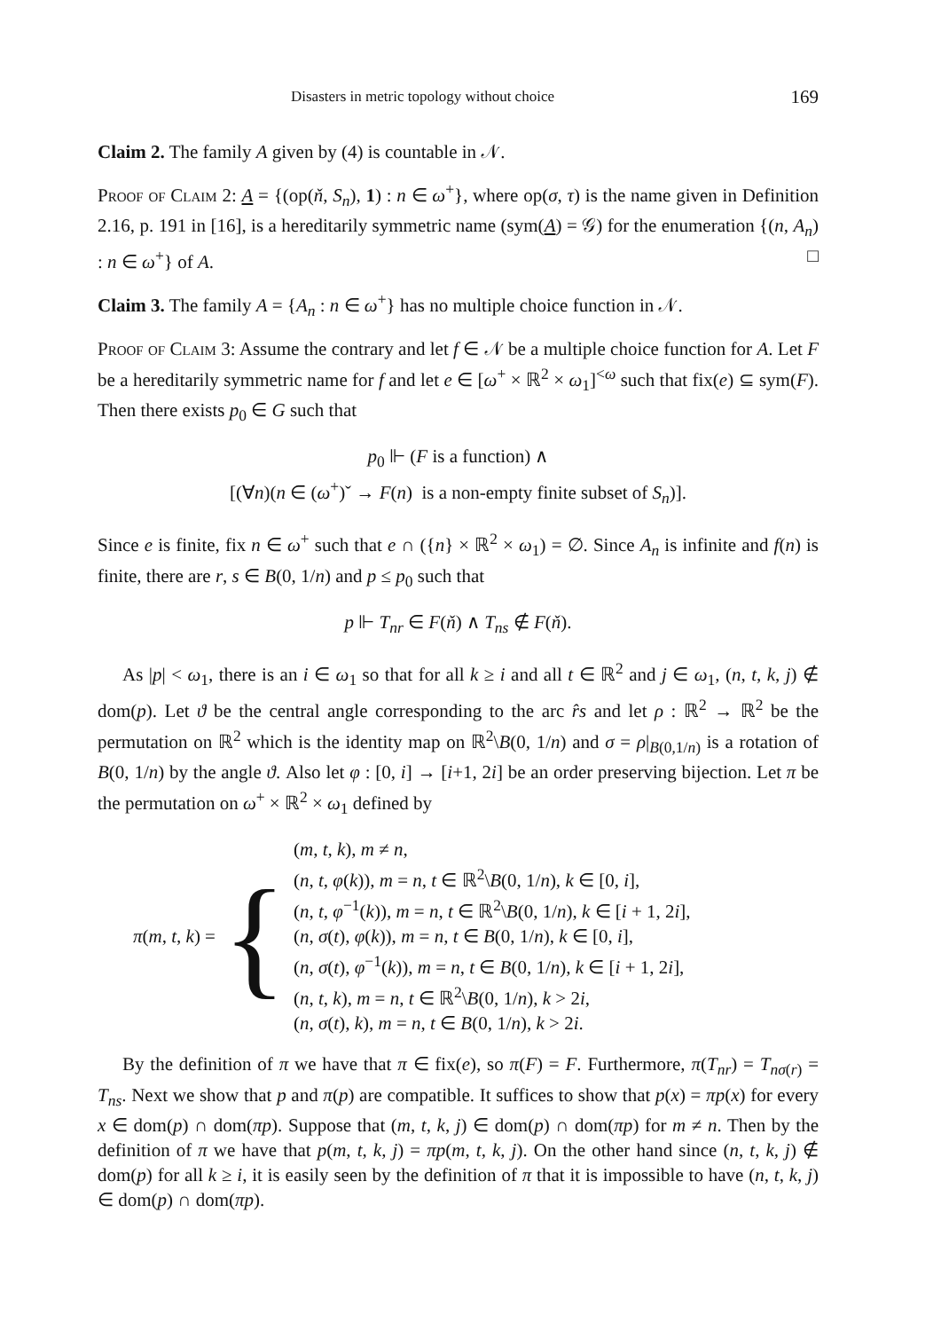Disasters in metric topology without choice 169
Claim 2. The family A given by (4) is countable in 𝒩.
Proof of Claim 2: A = {(op(ň, S<sub>n</sub>), 1) : n ∈ ω<sup>+</sup>}, where op(σ, τ) is the name given in Definition 2.16, p. 191 in [16], is a hereditarily symmetric name (sym(A) = 𝒢) for the enumeration {(n, A<sub>n</sub>) : n ∈ ω<sup>+</sup>} of A. □
Claim 3. The family A = {A<sub>n</sub> : n ∈ ω<sup>+</sup>} has no multiple choice function in 𝒩.
Proof of Claim 3: Assume the contrary and let f ∈ 𝒩 be a multiple choice function for A. Let F be a hereditarily symmetric name for f and let e ∈ [ω<sup>+</sup> × ℝ<sup>2</sup> × ω<sub>1</sub>]<sup><ω</sup> such that fix(e) ⊆ sym(F). Then there exists p<sub>0</sub> ∈ G such that
p<sub>0</sub> ⊩ (F is a function) ∧
[(∀n)(n ∈ (ω<sup>+</sup>)ˇ → F(n) is a non-empty finite subset of S<sub>n</sub>)].
Since e is finite, fix n ∈ ω<sup>+</sup> such that e ∩ ({n} × ℝ<sup>2</sup> × ω<sub>1</sub>) = ∅. Since A<sub>n</sub> is infinite and f(n) is finite, there are r, s ∈ B(0, 1/n) and p ≤ p<sub>0</sub> such that
p ⊩ T<sub>nr</sub> ∈ F(ň) ∧ T<sub>ns</sub> ∉ F(ň).
As |p| < ω<sub>1</sub>, there is an i ∈ ω<sub>1</sub> so that for all k ≥ i and all t ∈ ℝ<sup>2</sup> and j ∈ ω<sub>1</sub>, (n, t, k, j) ∉ dom(p). Let ϑ be the central angle corresponding to the arc r̂s and let ρ : ℝ<sup>2</sup> → ℝ<sup>2</sup> be the permutation on ℝ<sup>2</sup> which is the identity map on ℝ<sup>2</sup>\B(0, 1/n) and σ = ρ|<sub>B(0,1/n)</sub> is a rotation of B(0, 1/n) by the angle ϑ. Also let φ : [0, i] → [i+1, 2i] be an order preserving bijection. Let π be the permutation on ω<sup>+</sup> × ℝ<sup>2</sup> × ω<sub>1</sub> defined by
π(m, t, k) = {
(m, t, k), m ≠ n,
(n, t, φ(k)), m = n, t ∈ ℝ<sup>2</sup>\B(0, 1/n), k ∈ [0, i],
(n, t, φ<sup>−1</sup>(k)), m = n, t ∈ ℝ<sup>2</sup>\B(0, 1/n), k ∈ [i + 1, 2i],
(n, σ(t), φ(k)), m = n, t ∈ B(0, 1/n), k ∈ [0, i],
(n, σ(t), φ<sup>−1</sup>(k)), m = n, t ∈ B(0, 1/n), k ∈ [i + 1, 2i],
(n, t, k), m = n, t ∈ ℝ<sup>2</sup>\B(0, 1/n), k > 2i,
(n, σ(t), k), m = n, t ∈ B(0, 1/n), k > 2i.
By the definition of π we have that π ∈ fix(e), so π(F) = F. Furthermore, π(T<sub>nr</sub>) = T<sub>nσ(r)</sub> = T<sub>ns</sub>. Next we show that p and π(p) are compatible. It suffices to show that p(x) = πp(x) for every x ∈ dom(p) ∩ dom(πp). Suppose that (m, t, k, j) ∈ dom(p) ∩ dom(πp) for m ≠ n. Then by the definition of π we have that p(m, t, k, j) = πp(m, t, k, j). On the other hand since (n, t, k, j) ∉ dom(p) for all k ≥ i, it is easily seen by the definition of π that it is impossible to have (n, t, k, j) ∈ dom(p) ∩ dom(πp).